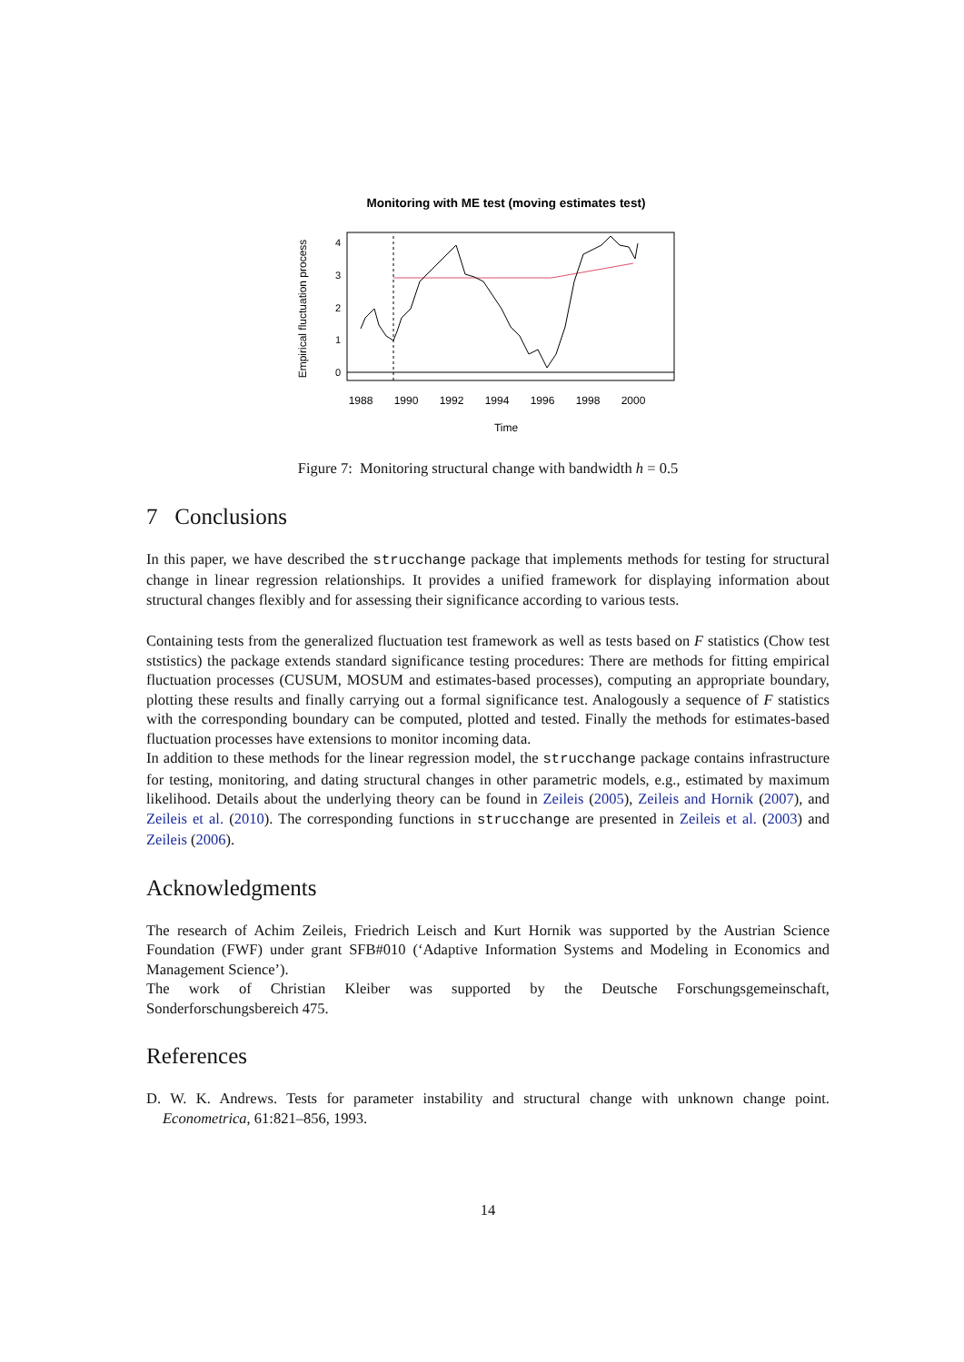Monitoring with ME test (moving estimates test)
0
1
2
3
4
Empirical fluctuation process
1988
1990
1992
1994
1996
1998
2000
Time
Figure 7: Monitoring structural change with bandwidth h = 0.5
7 Conclusions
In this paper, we have described the strucchange package that implements methods for testing for structural change in linear regression relationships. It provides a unified framework for displaying information about structural changes flexibly and for assessing their significance according to various tests.
Containing tests from the generalized fluctuation test framework as well as tests based on F statistics (Chow test ststistics) the package extends standard significance testing procedures: There are methods for fitting empirical fluctuation processes (CUSUM, MOSUM and estimates-based processes), computing an appropriate boundary, plotting these results and finally carrying out a formal significance test. Analogously a sequence of F statistics with the corresponding boundary can be computed, plotted and tested. Finally the methods for estimates-based fluctuation processes have extensions to monitor incoming data.
In addition to these methods for the linear regression model, the strucchange package contains infrastructure for testing, monitoring, and dating structural changes in other parametric models, e.g., estimated by maximum likelihood. Details about the underlying theory can be found in Zeileis (2005), Zeileis and Hornik (2007), and Zeileis et al. (2010). The corresponding functions in strucchange are presented in Zeileis et al. (2003) and Zeileis (2006).
Acknowledgments
The research of Achim Zeileis, Friedrich Leisch and Kurt Hornik was supported by the Austrian Science Foundation (FWF) under grant SFB#010 (‘Adaptive Information Systems and Modeling in Economics and Management Science’).
The work of Christian Kleiber was supported by the Deutsche Forschungsgemeinschaft, Sonderforschungsbereich 475.
References
D. W. K. Andrews. Tests for parameter instability and structural change with unknown change point. Econometrica, 61:821–856, 1993.
14